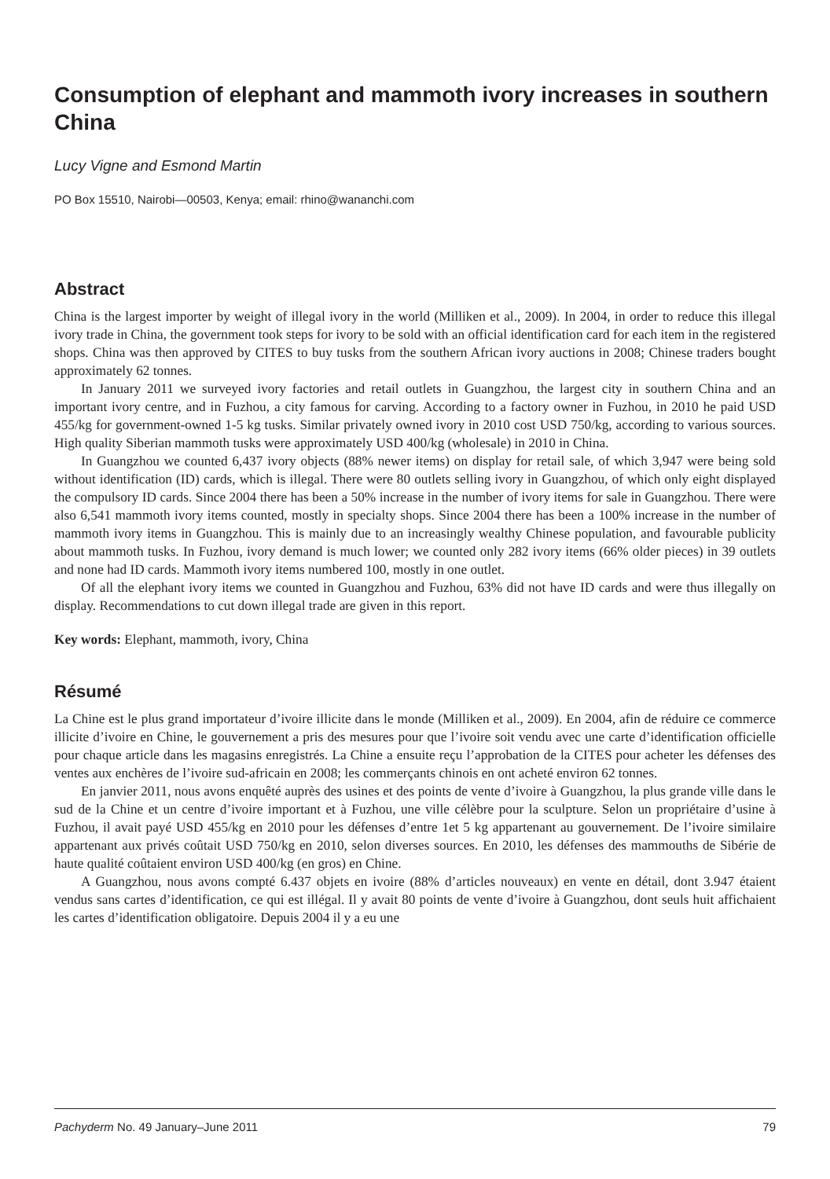Consumption of elephant and mammoth ivory increases in southern China
Lucy Vigne and Esmond Martin
PO Box 15510, Nairobi—00503, Kenya; email: rhino@wananchi.com
Abstract
China is the largest importer by weight of illegal ivory in the world (Milliken et al., 2009). In 2004, in order to reduce this illegal ivory trade in China, the government took steps for ivory to be sold with an official identification card for each item in the registered shops. China was then approved by CITES to buy tusks from the southern African ivory auctions in 2008; Chinese traders bought approximately 62 tonnes.
In January 2011 we surveyed ivory factories and retail outlets in Guangzhou, the largest city in southern China and an important ivory centre, and in Fuzhou, a city famous for carving. According to a factory owner in Fuzhou, in 2010 he paid USD 455/kg for government-owned 1-5 kg tusks. Similar privately owned ivory in 2010 cost USD 750/kg, according to various sources. High quality Siberian mammoth tusks were approximately USD 400/kg (wholesale) in 2010 in China.
In Guangzhou we counted 6,437 ivory objects (88% newer items) on display for retail sale, of which 3,947 were being sold without identification (ID) cards, which is illegal. There were 80 outlets selling ivory in Guangzhou, of which only eight displayed the compulsory ID cards. Since 2004 there has been a 50% increase in the number of ivory items for sale in Guangzhou. There were also 6,541 mammoth ivory items counted, mostly in specialty shops. Since 2004 there has been a 100% increase in the number of mammoth ivory items in Guangzhou. This is mainly due to an increasingly wealthy Chinese population, and favourable publicity about mammoth tusks. In Fuzhou, ivory demand is much lower; we counted only 282 ivory items (66% older pieces) in 39 outlets and none had ID cards. Mammoth ivory items numbered 100, mostly in one outlet.
Of all the elephant ivory items we counted in Guangzhou and Fuzhou, 63% did not have ID cards and were thus illegally on display. Recommendations to cut down illegal trade are given in this report.
Key words: Elephant, mammoth, ivory, China
Résumé
La Chine est le plus grand importateur d’ivoire illicite dans le monde (Milliken et al., 2009). En 2004, afin de réduire ce commerce illicite d’ivoire en Chine, le gouvernement a pris des mesures pour que l’ivoire soit vendu avec une carte d’identification officielle pour chaque article dans les magasins enregistrés. La Chine a ensuite reçu l’approbation de la CITES pour acheter les défenses des ventes aux enchères de l’ivoire sud-africain en 2008; les commerçants chinois en ont acheté environ 62 tonnes.
En janvier 2011, nous avons enquêté auprès des usines et des points de vente d’ivoire à Guangzhou, la plus grande ville dans le sud de la Chine et un centre d’ivoire important et à Fuzhou, une ville célèbre pour la sculpture. Selon un propriétaire d’usine à Fuzhou, il avait payé USD 455/kg en 2010 pour les défenses d’entre 1et 5 kg appartenant au gouvernement. De l’ivoire similaire appartenant aux privés coûtait USD 750/kg en 2010, selon diverses sources. En 2010, les défenses des mammouths de Sibérie de haute qualité coûtaient environ USD 400/kg (en gros) en Chine.
A Guangzhou, nous avons compté 6.437 objets en ivoire (88% d’articles nouveaux) en vente en détail, dont 3.947 étaient vendus sans cartes d’identification, ce qui est illégal. Il y avait 80 points de vente d’ivoire à Guangzhou, dont seuls huit affichaient les cartes d’identification obligatoire. Depuis 2004 il y a eu une
Pachyderm No. 49 January–June 2011 79